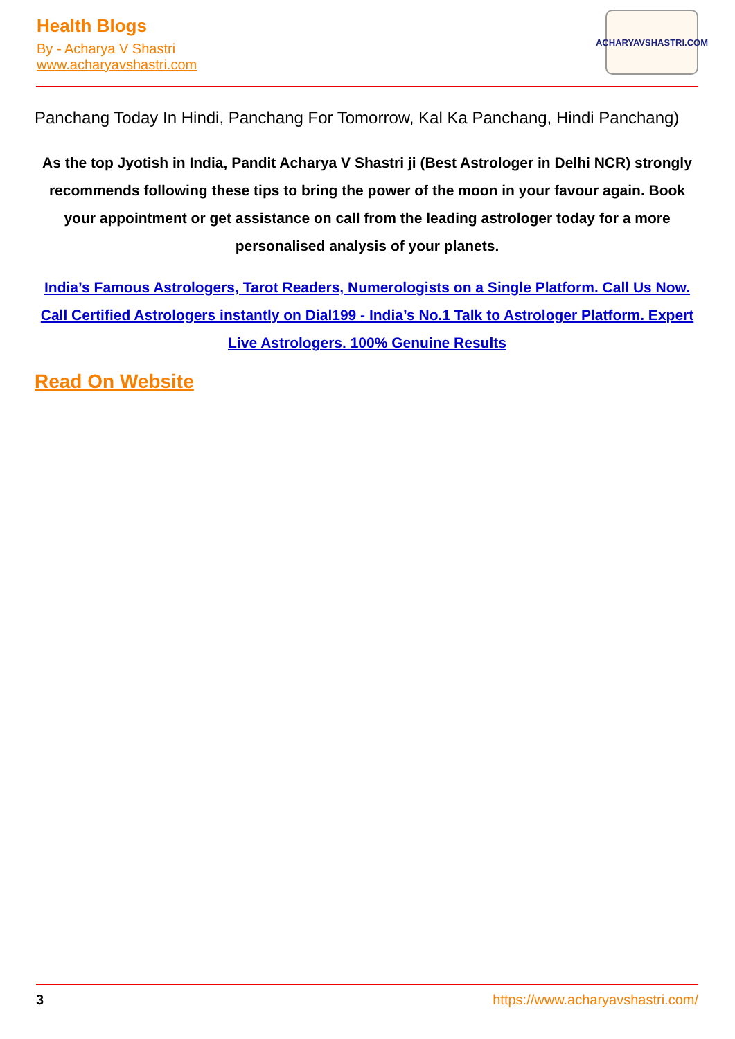Health Blogs
By - Acharya V Shastri
www.acharyavshastri.com
ACHARYAVSHASTRI.COM
Panchang Today In Hindi, Panchang For Tomorrow, Kal Ka Panchang, Hindi Panchang)
As the top Jyotish in India, Pandit Acharya V Shastri ji (Best Astrologer in Delhi NCR) strongly recommends following these tips to bring the power of the moon in your favour again. Book your appointment or get assistance on call from the leading astrologer today for a more personalised analysis of your planets.
India’s Famous Astrologers, Tarot Readers, Numerologists on a Single Platform. Call Us Now. Call Certified Astrologers instantly on Dial199 - India’s No.1 Talk to Astrologer Platform. Expert Live Astrologers. 100% Genuine Results
Read On Website
3 https://www.acharyavshastri.com/